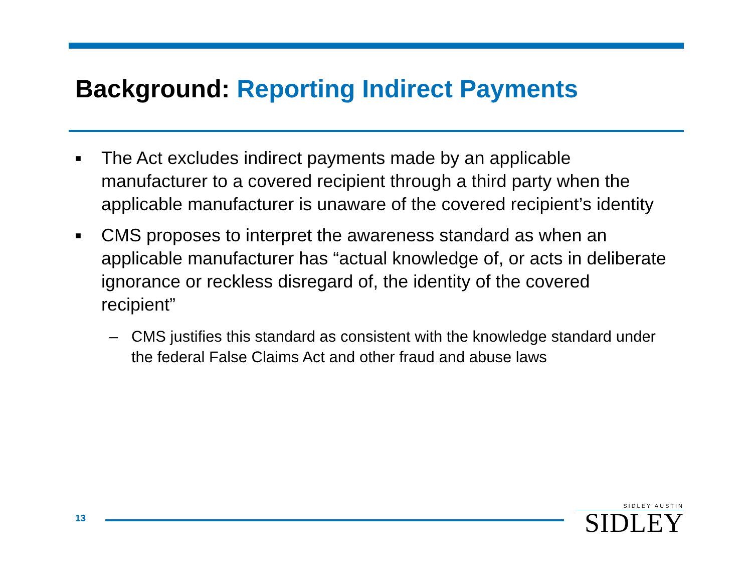Background: Reporting Indirect Payments
■
The Act excludes indirect payments made by an applicable manufacturer to a covered recipient through a third party when the applicable manufacturer is unaware of the covered recipient’s identity
■
CMS proposes to interpret the awareness standard as when an applicable manufacturer has “actual knowledge of, or acts in deliberate ignorance or reckless disregard of, the identity of the covered recipient”
– CMS justifies this standard as consistent with the knowledge standard under the federal False Claims Act and other fraud and abuse laws
13
SIDLEY AUSTIN
SIDLEY